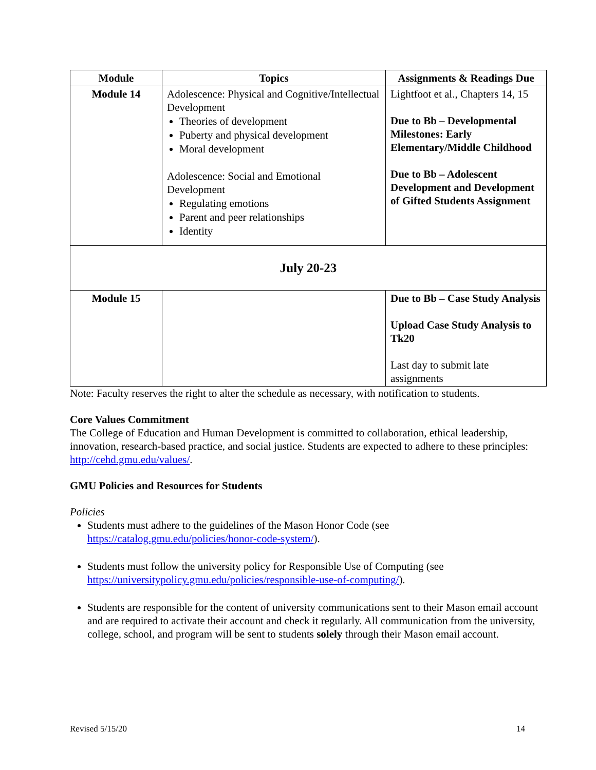| Module | Topics | Assignments & Readings Due |
| --- | --- | --- |
| Module 14 | Adolescence: Physical and Cognitive/Intellectual Development Theories of development Puberty and physical development Moral development Adolescence: Social and Emotional Development Regulating emotions Parent and peer relationships Identity | Lightfoot et al., Chapters 14, 15 Due to Bb – Developmental Milestones: Early Elementary/Middle Childhood Due to Bb – Adolescent Development and Development of Gifted Students Assignment |
| July 20-23 | | |
| Module 15 | | Due to Bb – Case Study Analysis Upload Case Study Analysis to Tk20 Last day to submit late assignments |
Note: Faculty reserves the right to alter the schedule as necessary, with notification to students.
Core Values Commitment
The College of Education and Human Development is committed to collaboration, ethical leadership, innovation, research-based practice, and social justice. Students are expected to adhere to these principles: http://cehd.gmu.edu/values/.
GMU Policies and Resources for Students
Policies
Students must adhere to the guidelines of the Mason Honor Code (see https://catalog.gmu.edu/policies/honor-code-system/).
Students must follow the university policy for Responsible Use of Computing (see https://universitypolicy.gmu.edu/policies/responsible-use-of-computing/).
Students are responsible for the content of university communications sent to their Mason email account and are required to activate their account and check it regularly. All communication from the university, college, school, and program will be sent to students solely through their Mason email account.
Revised 5/15/20 14